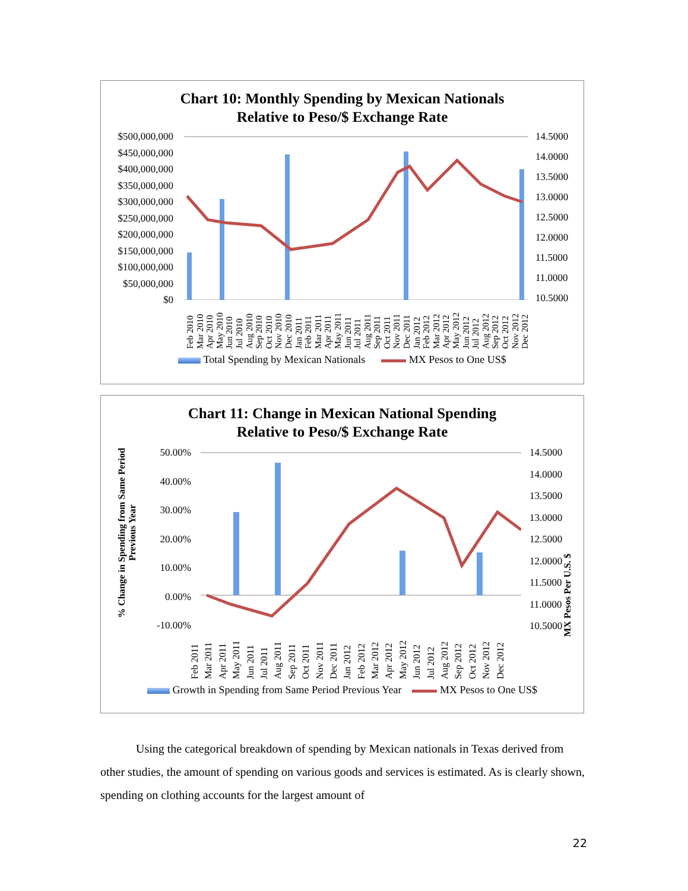Chart 10: Monthly Spending by Mexican Nationals
Relative to Peso/$ Exchange Rate
$500,000,000
$450,000,000
$400,000,000
$350,000,000
$300,000,000
$250,000,000
$200,000,000
$150,000,000
$100,000,000
$50,000,000
$0
14.5000
14.0000
13.5000
13.0000
12.5000
12.0000
11.5000
11.0000
10.5000
Feb 2010 Mar 2010 Apr 2010 May 2010 Jun 2010 Jul 2010 Aug 2010 Sep 2010 Oct 2010 Nov 2010 Dec 2010 Jan 2011 Feb 2011 Mar 2011 Apr 2011 May 2011 Jun 2011 Jul 2011 Aug 2011 Sep 2011 Oct 2011 Nov 2011 Dec 2011 Jan 2012 Feb 2012 Mar 2012 Apr 2012 May 2012 Jun 2012 Jul 2012 Aug 2012 Sep 2012 Oct 2012 Nov 2012 Dec 2012
Total Spending by Mexican Nationals MX Pesos to One US$
Chart 11: Change in Mexican National Spending
Relative to Peso/$ Exchange Rate
% Change in Spending from Same Period Previous Year
50.00%
40.00%
30.00%
20.00%
10.00%
0.00%
-10.00%
14.5000
14.0000
13.5000
13.0000
12.5000
12.0000
11.5000
11.0000
10.5000
MX Pesos Per U.S. $
Feb 2011 Mar 2011 Apr 2011 May 2011 Jun 2011 Jul 2011 Aug 2011 Sep 2011 Oct 2011 Nov 2011 Dec 2011 Jan 2012 Feb 2012 Mar 2012 Apr 2012 May 2012 Jun 2012 Jul 2012 Aug 2012 Sep 2012 Oct 2012 Nov 2012 Dec 2012
Growth in Spending from Same Period Previous Year MX Pesos to One US$
Using the categorical breakdown of spending by Mexican nationals in Texas derived from other studies, the amount of spending on various goods and services is estimated. As is clearly shown, spending on clothing accounts for the largest amount of
22